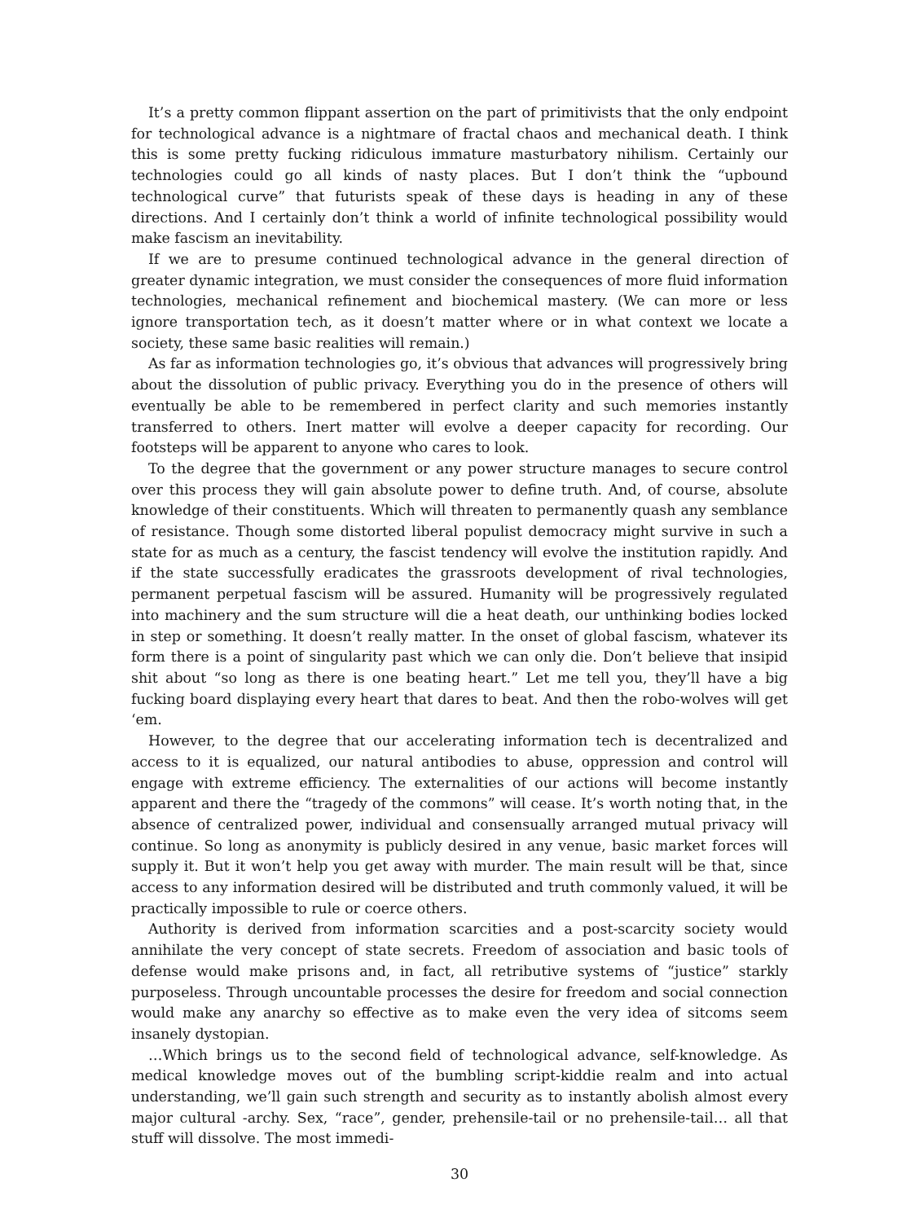It’s a pretty common flippant assertion on the part of primitivists that the only endpoint for technological advance is a nightmare of fractal chaos and mechanical death. I think this is some pretty fucking ridiculous immature masturbatory nihilism. Certainly our technologies could go all kinds of nasty places. But I don’t think the “upbound technological curve” that futurists speak of these days is heading in any of these directions. And I certainly don’t think a world of infinite technological possibility would make fascism an inevitability.
If we are to presume continued technological advance in the general direction of greater dynamic integration, we must consider the consequences of more fluid information technologies, mechanical refinement and biochemical mastery. (We can more or less ignore transportation tech, as it doesn’t matter where or in what context we locate a society, these same basic realities will remain.)
As far as information technologies go, it’s obvious that advances will progressively bring about the dissolution of public privacy. Everything you do in the presence of others will eventually be able to be remembered in perfect clarity and such memories instantly transferred to others. Inert matter will evolve a deeper capacity for recording. Our footsteps will be apparent to anyone who cares to look.
To the degree that the government or any power structure manages to secure control over this process they will gain absolute power to define truth. And, of course, absolute knowledge of their constituents. Which will threaten to permanently quash any semblance of resistance. Though some distorted liberal populist democracy might survive in such a state for as much as a century, the fascist tendency will evolve the institution rapidly. And if the state successfully eradicates the grassroots development of rival technologies, permanent perpetual fascism will be assured. Humanity will be progressively regulated into machinery and the sum structure will die a heat death, our unthinking bodies locked in step or something. It doesn’t really matter. In the onset of global fascism, whatever its form there is a point of singularity past which we can only die. Don’t believe that insipid shit about “so long as there is one beating heart.” Let me tell you, they’ll have a big fucking board displaying every heart that dares to beat. And then the robo-wolves will get ‘em.
However, to the degree that our accelerating information tech is decentralized and access to it is equalized, our natural antibodies to abuse, oppression and control will engage with extreme efficiency. The externalities of our actions will become instantly apparent and there the “tragedy of the commons” will cease. It’s worth noting that, in the absence of centralized power, individual and consensually arranged mutual privacy will continue. So long as anonymity is publicly desired in any venue, basic market forces will supply it. But it won’t help you get away with murder. The main result will be that, since access to any information desired will be distributed and truth commonly valued, it will be practically impossible to rule or coerce others.
Authority is derived from information scarcities and a post-scarcity society would annihilate the very concept of state secrets. Freedom of association and basic tools of defense would make prisons and, in fact, all retributive systems of “justice” starkly purposeless. Through uncountable processes the desire for freedom and social connection would make any anarchy so effective as to make even the very idea of sitcoms seem insanely dystopian.
…Which brings us to the second field of technological advance, self-knowledge. As medical knowledge moves out of the bumbling script-kiddie realm and into actual understanding, we’ll gain such strength and security as to instantly abolish almost every major cultural -archy. Sex, “race”, gender, prehensile-tail or no prehensile-tail… all that stuff will dissolve. The most immedi-
30